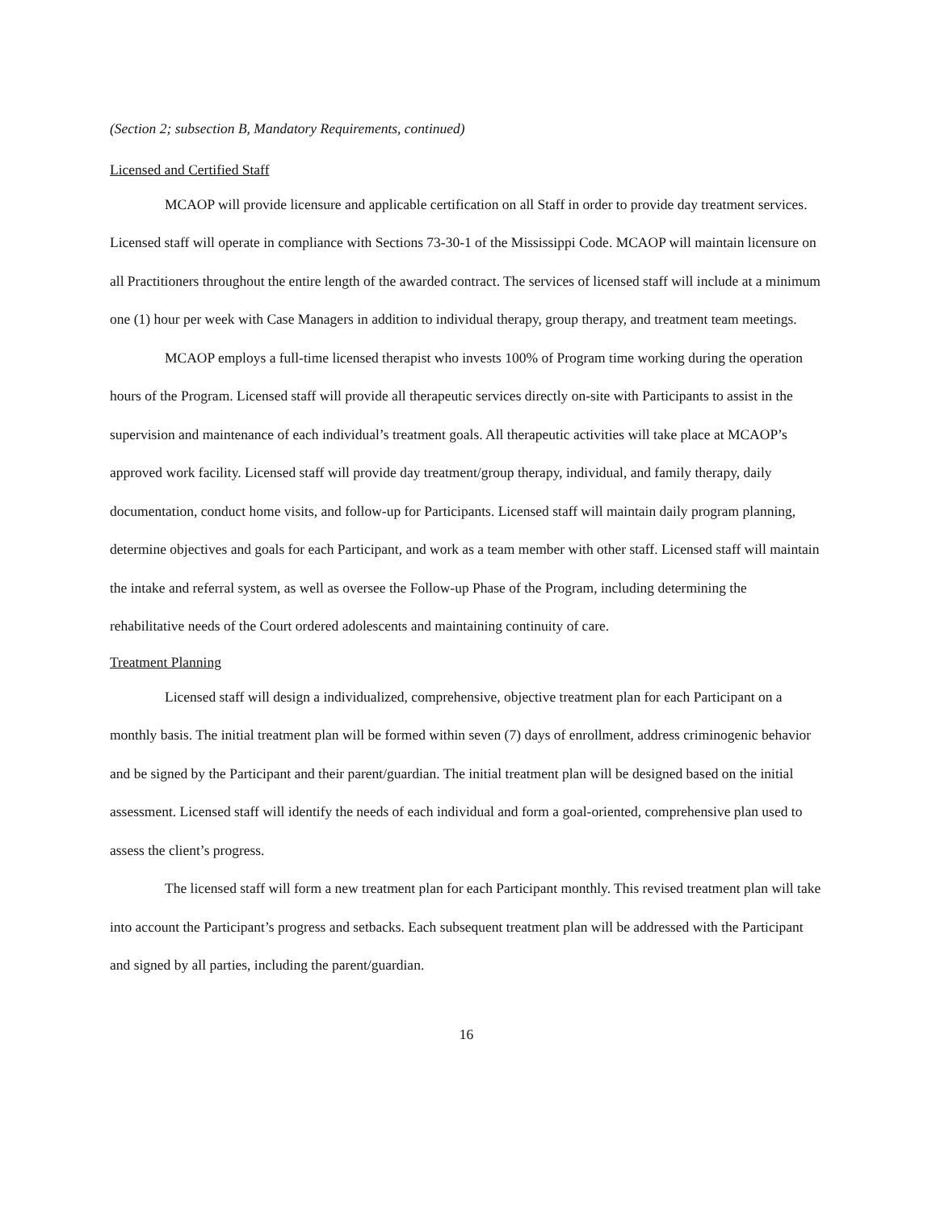(Section 2; subsection B, Mandatory Requirements, continued)
Licensed and Certified Staff
MCAOP will provide licensure and applicable certification on all Staff in order to provide day treatment services. Licensed staff will operate in compliance with Sections 73-30-1 of the Mississippi Code. MCAOP will maintain licensure on all Practitioners throughout the entire length of the awarded contract. The services of licensed staff will include at a minimum one (1) hour per week with Case Managers in addition to individual therapy, group therapy, and treatment team meetings.
MCAOP employs a full-time licensed therapist who invests 100% of Program time working during the operation hours of the Program. Licensed staff will provide all therapeutic services directly on-site with Participants to assist in the supervision and maintenance of each individual’s treatment goals. All therapeutic activities will take place at MCAOP’s approved work facility. Licensed staff will provide day treatment/group therapy, individual, and family therapy, daily documentation, conduct home visits, and follow-up for Participants. Licensed staff will maintain daily program planning, determine objectives and goals for each Participant, and work as a team member with other staff. Licensed staff will maintain the intake and referral system, as well as oversee the Follow-up Phase of the Program, including determining the rehabilitative needs of the Court ordered adolescents and maintaining continuity of care.
Treatment Planning
Licensed staff will design a individualized, comprehensive, objective treatment plan for each Participant on a monthly basis. The initial treatment plan will be formed within seven (7) days of enrollment, address criminogenic behavior and be signed by the Participant and their parent/guardian. The initial treatment plan will be designed based on the initial assessment. Licensed staff will identify the needs of each individual and form a goal-oriented, comprehensive plan used to assess the client’s progress.
The licensed staff will form a new treatment plan for each Participant monthly. This revised treatment plan will take into account the Participant’s progress and setbacks. Each subsequent treatment plan will be addressed with the Participant and signed by all parties, including the parent/guardian.
16